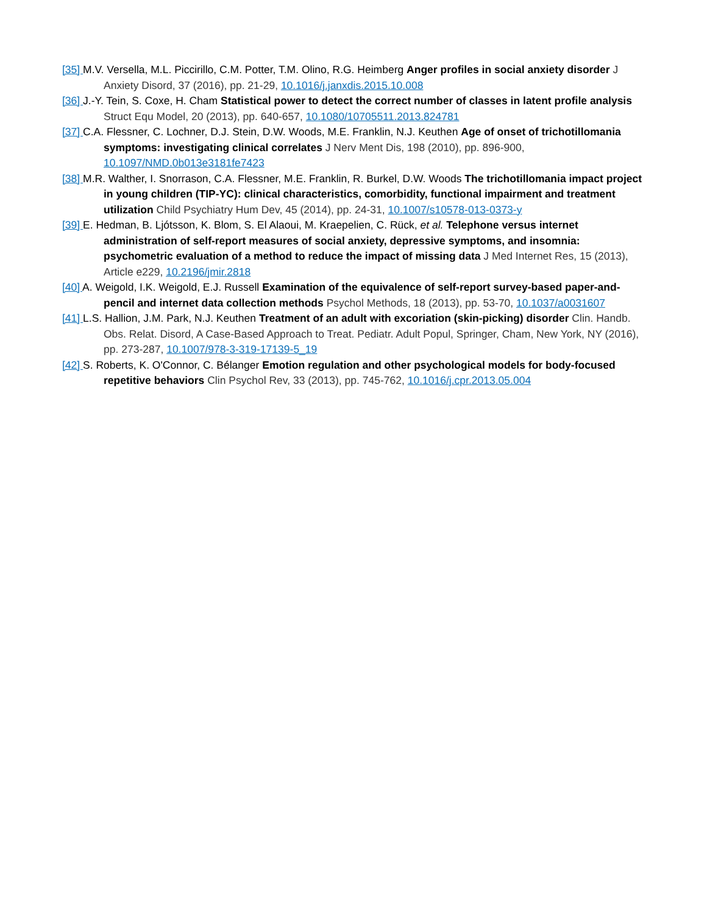[35] M.V. Versella, M.L. Piccirillo, C.M. Potter, T.M. Olino, R.G. Heimberg Anger profiles in social anxiety disorder J Anxiety Disord, 37 (2016), pp. 21-29, 10.1016/j.janxdis.2015.10.008
[36] J.-Y. Tein, S. Coxe, H. Cham Statistical power to detect the correct number of classes in latent profile analysis Struct Equ Model, 20 (2013), pp. 640-657, 10.1080/10705511.2013.824781
[37] C.A. Flessner, C. Lochner, D.J. Stein, D.W. Woods, M.E. Franklin, N.J. Keuthen Age of onset of trichotillomania symptoms: investigating clinical correlates J Nerv Ment Dis, 198 (2010), pp. 896-900, 10.1097/NMD.0b013e3181fe7423
[38] M.R. Walther, I. Snorrason, C.A. Flessner, M.E. Franklin, R. Burkel, D.W. Woods The trichotillomania impact project in young children (TIP-YC): clinical characteristics, comorbidity, functional impairment and treatment utilization Child Psychiatry Hum Dev, 45 (2014), pp. 24-31, 10.1007/s10578-013-0373-y
[39] E. Hedman, B. Ljótsson, K. Blom, S. El Alaoui, M. Kraepelien, C. Rück, et al. Telephone versus internet administration of self-report measures of social anxiety, depressive symptoms, and insomnia: psychometric evaluation of a method to reduce the impact of missing data J Med Internet Res, 15 (2013), Article e229, 10.2196/jmir.2818
[40] A. Weigold, I.K. Weigold, E.J. Russell Examination of the equivalence of self-report survey-based paper-and-pencil and internet data collection methods Psychol Methods, 18 (2013), pp. 53-70, 10.1037/a0031607
[41] L.S. Hallion, J.M. Park, N.J. Keuthen Treatment of an adult with excoriation (skin-picking) disorder Clin. Handb. Obs. Relat. Disord, A Case-Based Approach to Treat. Pediatr. Adult Popul, Springer, Cham, New York, NY (2016), pp. 273-287, 10.1007/978-3-319-17139-5_19
[42] S. Roberts, K. O'Connor, C. Bélanger Emotion regulation and other psychological models for body-focused repetitive behaviors Clin Psychol Rev, 33 (2013), pp. 745-762, 10.1016/j.cpr.2013.05.004